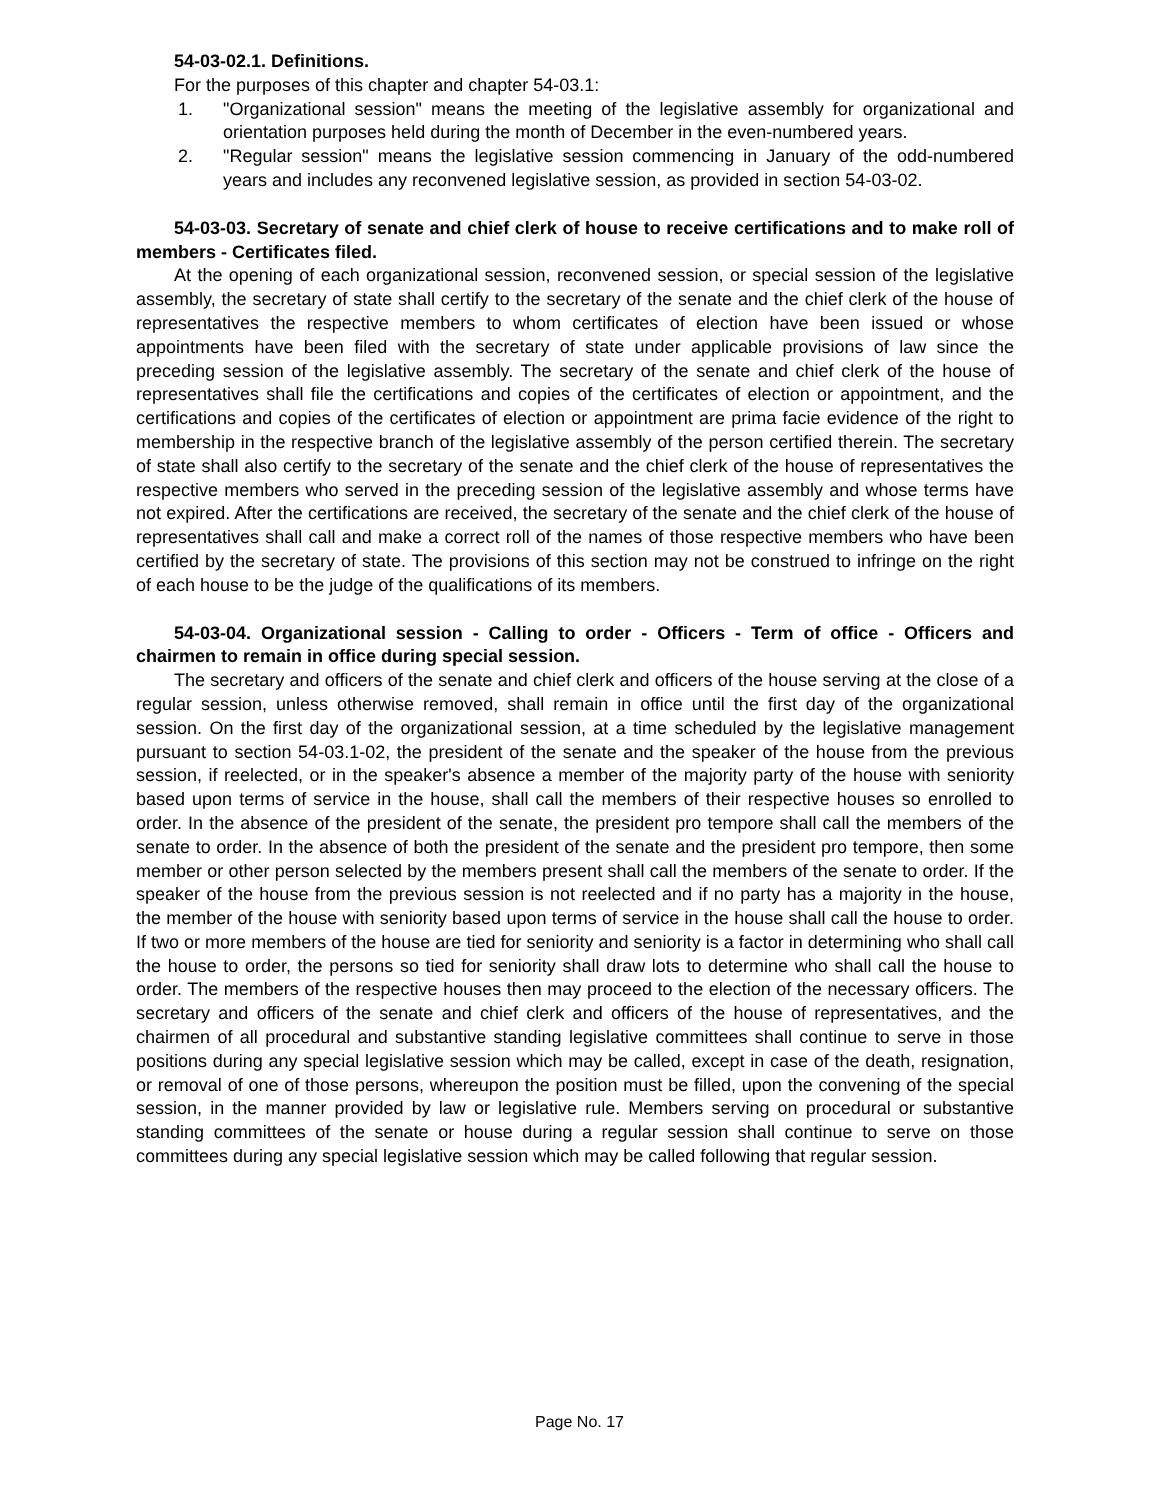54-03-02.1. Definitions.
For the purposes of this chapter and chapter 54-03.1:
1. "Organizational session" means the meeting of the legislative assembly for organizational and orientation purposes held during the month of December in the even-numbered years.
2. "Regular session" means the legislative session commencing in January of the odd-numbered years and includes any reconvened legislative session, as provided in section 54-03-02.
54-03-03. Secretary of senate and chief clerk of house to receive certifications and to make roll of members - Certificates filed.
At the opening of each organizational session, reconvened session, or special session of the legislative assembly, the secretary of state shall certify to the secretary of the senate and the chief clerk of the house of representatives the respective members to whom certificates of election have been issued or whose appointments have been filed with the secretary of state under applicable provisions of law since the preceding session of the legislative assembly. The secretary of the senate and chief clerk of the house of representatives shall file the certifications and copies of the certificates of election or appointment, and the certifications and copies of the certificates of election or appointment are prima facie evidence of the right to membership in the respective branch of the legislative assembly of the person certified therein. The secretary of state shall also certify to the secretary of the senate and the chief clerk of the house of representatives the respective members who served in the preceding session of the legislative assembly and whose terms have not expired. After the certifications are received, the secretary of the senate and the chief clerk of the house of representatives shall call and make a correct roll of the names of those respective members who have been certified by the secretary of state. The provisions of this section may not be construed to infringe on the right of each house to be the judge of the qualifications of its members.
54-03-04. Organizational session - Calling to order - Officers - Term of office - Officers and chairmen to remain in office during special session.
The secretary and officers of the senate and chief clerk and officers of the house serving at the close of a regular session, unless otherwise removed, shall remain in office until the first day of the organizational session. On the first day of the organizational session, at a time scheduled by the legislative management pursuant to section 54-03.1-02, the president of the senate and the speaker of the house from the previous session, if reelected, or in the speaker's absence a member of the majority party of the house with seniority based upon terms of service in the house, shall call the members of their respective houses so enrolled to order. In the absence of the president of the senate, the president pro tempore shall call the members of the senate to order. In the absence of both the president of the senate and the president pro tempore, then some member or other person selected by the members present shall call the members of the senate to order. If the speaker of the house from the previous session is not reelected and if no party has a majority in the house, the member of the house with seniority based upon terms of service in the house shall call the house to order. If two or more members of the house are tied for seniority and seniority is a factor in determining who shall call the house to order, the persons so tied for seniority shall draw lots to determine who shall call the house to order. The members of the respective houses then may proceed to the election of the necessary officers. The secretary and officers of the senate and chief clerk and officers of the house of representatives, and the chairmen of all procedural and substantive standing legislative committees shall continue to serve in those positions during any special legislative session which may be called, except in case of the death, resignation, or removal of one of those persons, whereupon the position must be filled, upon the convening of the special session, in the manner provided by law or legislative rule. Members serving on procedural or substantive standing committees of the senate or house during a regular session shall continue to serve on those committees during any special legislative session which may be called following that regular session.
Page No. 17